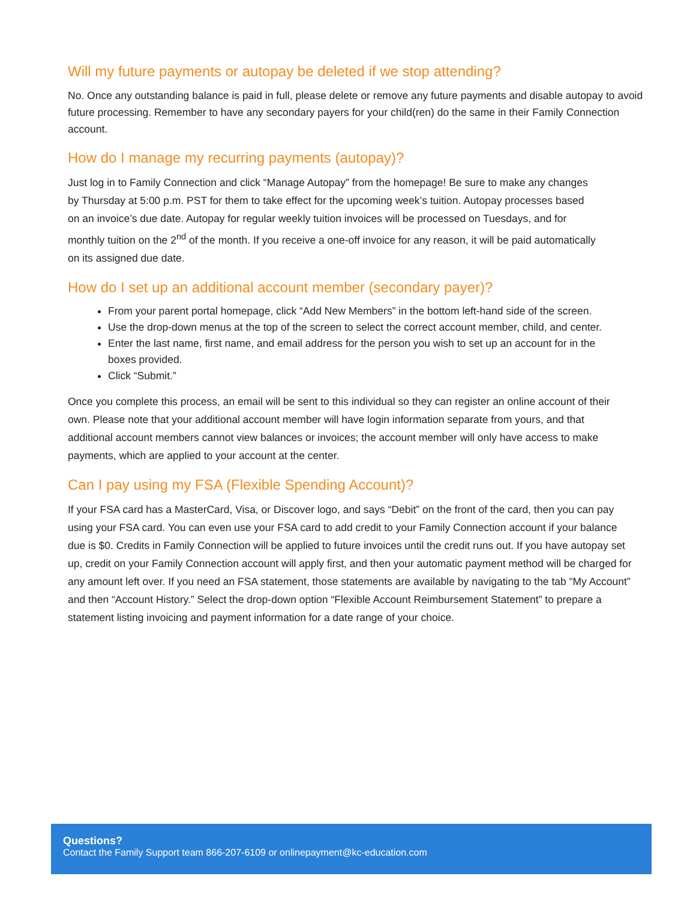Will my future payments or autopay be deleted if we stop attending?
No. Once any outstanding balance is paid in full, please delete or remove any future payments and disable autopay to avoid future processing. Remember to have any secondary payers for your child(ren) do the same in their Family Connection account.
How do I manage my recurring payments (autopay)?
Just log in to Family Connection and click “Manage Autopay” from the homepage! Be sure to make any changes by Thursday at 5:00 p.m. PST for them to take effect for the upcoming week’s tuition. Autopay processes based on an invoice’s due date. Autopay for regular weekly tuition invoices will be processed on Tuesdays, and for monthly tuition on the 2<sup>nd</sup> of the month. If you receive a one-off invoice for any reason, it will be paid automatically on its assigned due date.
How do I set up an additional account member (secondary payer)?
From your parent portal homepage, click “Add New Members” in the bottom left-hand side of the screen.
Use the drop-down menus at the top of the screen to select the correct account member, child, and center.
Enter the last name, first name, and email address for the person you wish to set up an account for in the boxes provided.
Click “Submit.”
Once you complete this process, an email will be sent to this individual so they can register an online account of their own. Please note that your additional account member will have login information separate from yours, and that additional account members cannot view balances or invoices; the account member will only have access to make payments, which are applied to your account at the center.
Can I pay using my FSA (Flexible Spending Account)?
If your FSA card has a MasterCard, Visa, or Discover logo, and says “Debit” on the front of the card, then you can pay using your FSA card. You can even use your FSA card to add credit to your Family Connection account if your balance due is $0. Credits in Family Connection will be applied to future invoices until the credit runs out. If you have autopay set up, credit on your Family Connection account will apply first, and then your automatic payment method will be charged for any amount left over. If you need an FSA statement, those statements are available by navigating to the tab “My Account” and then “Account History.” Select the drop-down option “Flexible Account Reimbursement Statement” to prepare a statement listing invoicing and payment information for a date range of your choice.
Questions?
Contact the Family Support team 866-207-6109 or onlinepayment@kc-education.com